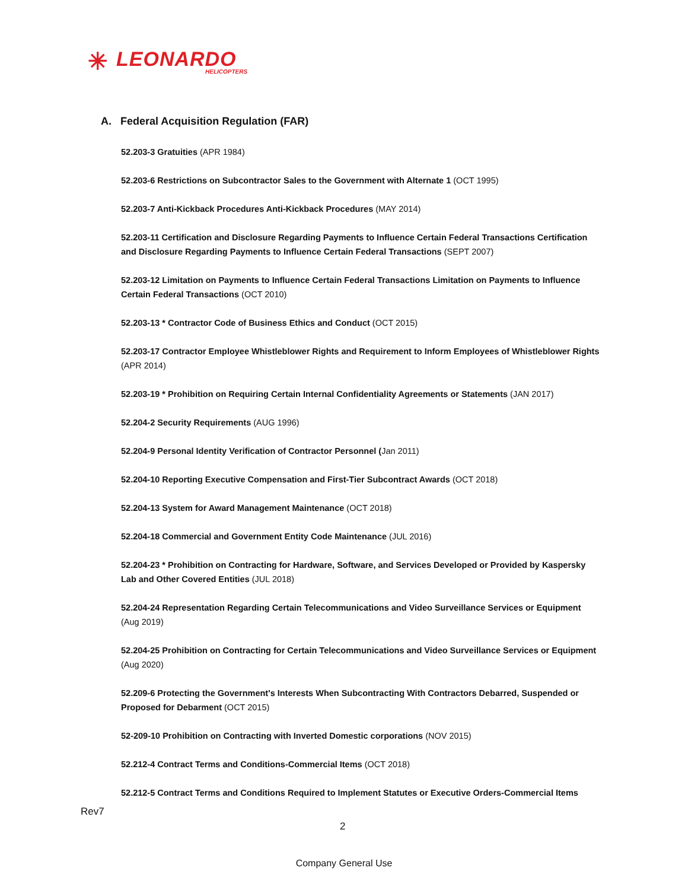✳ LEONARDO
HELICOPTERS
A. Federal Acquisition Regulation (FAR)
52.203-3 Gratuities (APR 1984)
52.203-6 Restrictions on Subcontractor Sales to the Government with Alternate 1 (OCT 1995)
52.203-7 Anti-Kickback Procedures Anti-Kickback Procedures (MAY 2014)
52.203-11 Certification and Disclosure Regarding Payments to Influence Certain Federal Transactions Certification and Disclosure Regarding Payments to Influence Certain Federal Transactions (SEPT 2007)
52.203-12 Limitation on Payments to Influence Certain Federal Transactions Limitation on Payments to Influence Certain Federal Transactions (OCT 2010)
52.203-13 * Contractor Code of Business Ethics and Conduct (OCT 2015)
52.203-17 Contractor Employee Whistleblower Rights and Requirement to Inform Employees of Whistleblower Rights (APR 2014)
52.203-19 * Prohibition on Requiring Certain Internal Confidentiality Agreements or Statements (JAN 2017)
52.204-2 Security Requirements (AUG 1996)
52.204-9 Personal Identity Verification of Contractor Personnel (Jan 2011)
52.204-10 Reporting Executive Compensation and First-Tier Subcontract Awards (OCT 2018)
52.204-13 System for Award Management Maintenance (OCT 2018)
52.204-18 Commercial and Government Entity Code Maintenance (JUL 2016)
52.204-23 * Prohibition on Contracting for Hardware, Software, and Services Developed or Provided by Kaspersky Lab and Other Covered Entities (JUL 2018)
52.204-24 Representation Regarding Certain Telecommunications and Video Surveillance Services or Equipment (Aug 2019)
52.204-25 Prohibition on Contracting for Certain Telecommunications and Video Surveillance Services or Equipment (Aug 2020)
52.209-6 Protecting the Government's Interests When Subcontracting With Contractors Debarred, Suspended or Proposed for Debarment (OCT 2015)
52-209-10 Prohibition on Contracting with Inverted Domestic corporations (NOV 2015)
52.212-4 Contract Terms and Conditions-Commercial Items (OCT 2018)
52.212-5 Contract Terms and Conditions Required to Implement Statutes or Executive Orders-Commercial Items
Rev7
2
Company General Use